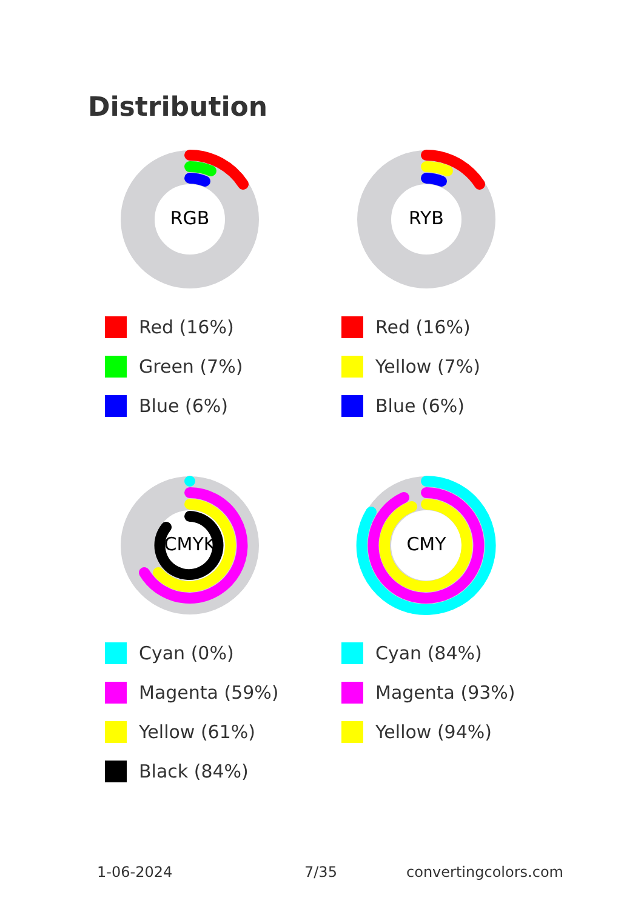Distribution
RGB
Red (16%)
Green (7%)
Blue (6%)
RYB
Red (16%)
Yellow (7%)
Blue (6%)
CMYK
Cyan (0%)
Magenta (59%)
Yellow (61%)
Black (84%)
CMY
Cyan (84%)
Magenta (93%)
Yellow (94%)
1-06-2024 7/35 convertingcolors.com